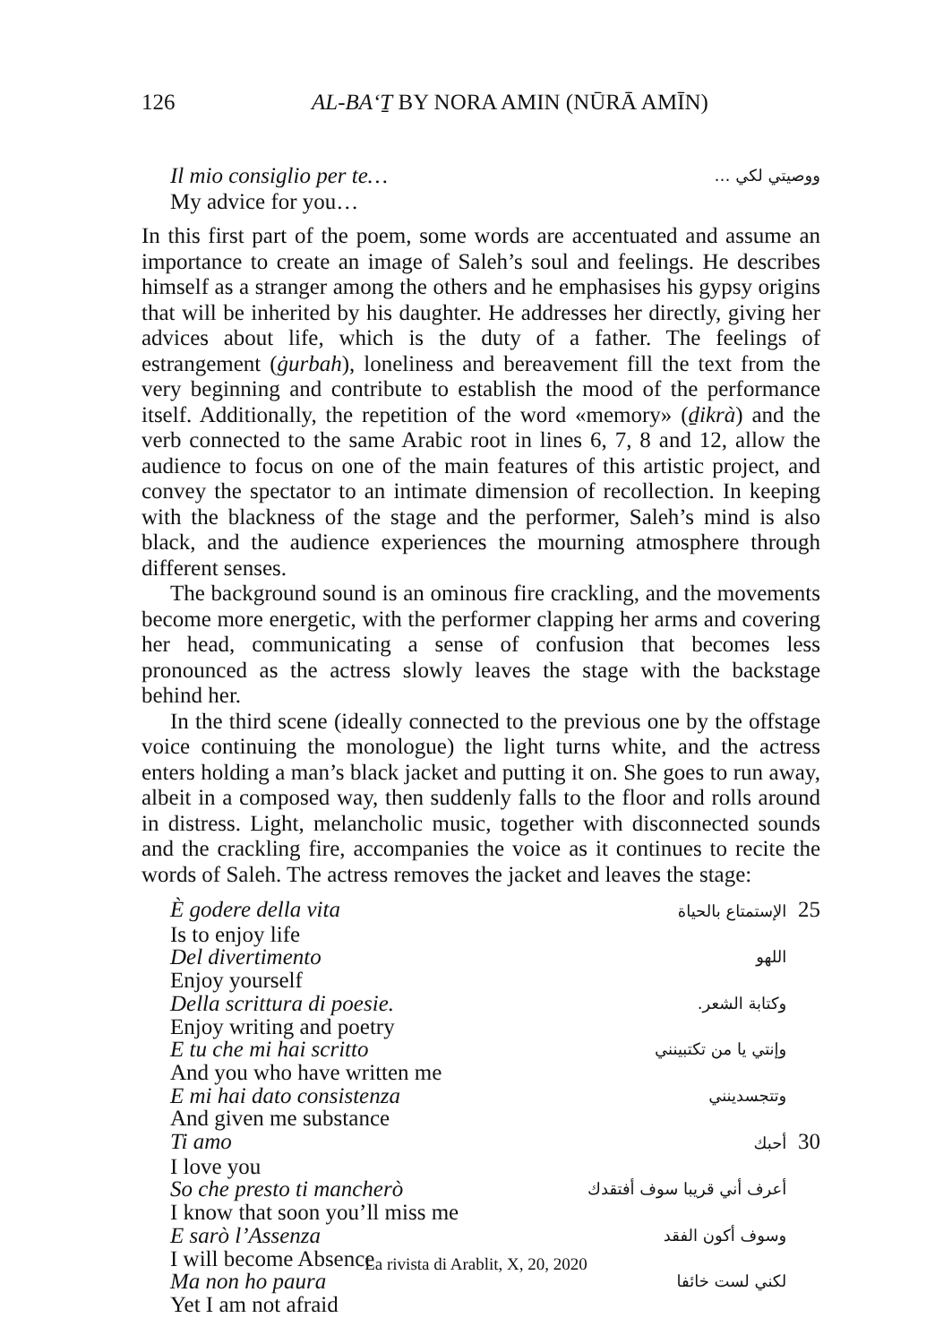126 AL-BAʻṮ BY NORA AMIN (NŪRĀ AMĪN)
Il mio consiglio per te… ووصيتي لكي …
My advice for you…
In this first part of the poem, some words are accentuated and assume an importance to create an image of Saleh’s soul and feelings. He describes himself as a stranger among the others and he emphasises his gypsy origins that will be inherited by his daughter. He addresses her directly, giving her advices about life, which is the duty of a father. The feelings of estrangement (ġurbah), loneliness and bereavement fill the text from the very beginning and contribute to establish the mood of the performance itself. Additionally, the repetition of the word «memory» (ḏikrà) and the verb connected to the same Arabic root in lines 6, 7, 8 and 12, allow the audience to focus on one of the main features of this artistic project, and convey the spectator to an intimate dimension of recollection. In keeping with the blackness of the stage and the performer, Saleh’s mind is also black, and the audience experiences the mourning atmosphere through different senses.
The background sound is an ominous fire crackling, and the movements become more energetic, with the performer clapping her arms and covering her head, communicating a sense of confusion that becomes less pronounced as the actress slowly leaves the stage with the backstage behind her.
In the third scene (ideally connected to the previous one by the offstage voice continuing the monologue) the light turns white, and the actress enters holding a man’s black jacket and putting it on. She goes to run away, albeit in a composed way, then suddenly falls to the floor and rolls around in distress. Light, melancholic music, together with disconnected sounds and the crackling fire, accompanies the voice as it continues to recite the words of Saleh. The actress removes the jacket and leaves the stage:
È godere della vita 25 الإستمتاع بالحياة
Is to enjoy life
Del divertimento اللهو
Enjoy yourself
Della scrittura di poesie. وكتابة الشعر.
Enjoy writing and poetry
E tu che mi hai scritto وإنتي يا من تكتبينني
And you who have written me
E mi hai dato consistenza وتتجسدينني
And given me substance
Ti amo 30 أحبك
I love you
So che presto ti mancherò أعرف أني قريبا سوف أفتقدك
I know that soon you’ll miss me
E sarò l’Assenza وسوف أكون الفقد
I will become Absence
Ma non ho paura لكني لست خائفا
Yet I am not afraid
La rivista di Arablit, X, 20, 2020